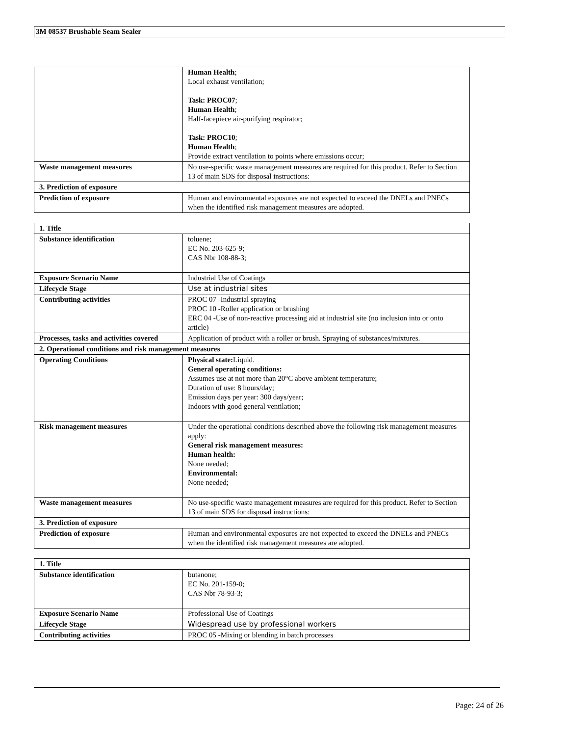3M 08537 Brushable Seam Sealer
| | Human Health ; Local exhaust ventilation; Task: PROC07 ; Human Health ; Half-facepiece air-purifying respirator; Task: PROC10 ; Human Health ; Provide extract ventilation to points where emissions occur; |
| Waste management measures | No use-specific waste management measures are required for this product. Refer to Section 13 of main SDS for disposal instructions: |
| 3. Prediction of exposure | |
| Prediction of exposure | Human and environmental exposures are not expected to exceed the DNELs and PNECs when the identified risk management measures are adopted. |
| 1. Title | |
| Substance identification | toluene; EC No. 203-625-9; CAS Nbr 108-88-3; |
| Exposure Scenario Name | Industrial Use of Coatings |
| Lifecycle Stage | Use at industrial sites |
| Contributing activities | PROC 07 -Industrial spraying PROC 10 -Roller application or brushing ERC 04 -Use of non-reactive processing aid at industrial site (no inclusion into or onto article) |
| Processes, tasks and activities covered | Application of product with a roller or brush. Spraying of substances/mixtures. |
| 2. Operational conditions and risk management measures | |
| Operating Conditions | Physical state: Liquid. General operating conditions: Assumes use at not more than 20°C above ambient temperature; Duration of use: 8 hours/day; Emission days per year: 300 days/year; Indoors with good general ventilation; |
| Risk management measures | Under the operational conditions described above the following risk management measures apply: General risk management measures: Human health: None needed; Environmental: None needed; |
| Waste management measures | No use-specific waste management measures are required for this product. Refer to Section 13 of main SDS for disposal instructions: |
| 3. Prediction of exposure | |
| Prediction of exposure | Human and environmental exposures are not expected to exceed the DNELs and PNECs when the identified risk management measures are adopted. |
| 1. Title | |
| Substance identification | butanone; EC No. 201-159-0; CAS Nbr 78-93-3; |
| Exposure Scenario Name | Professional Use of Coatings |
| Lifecycle Stage | Widespread use by professional workers |
| Contributing activities | PROC 05 -Mixing or blending in batch processes |
Page: 24 of 26